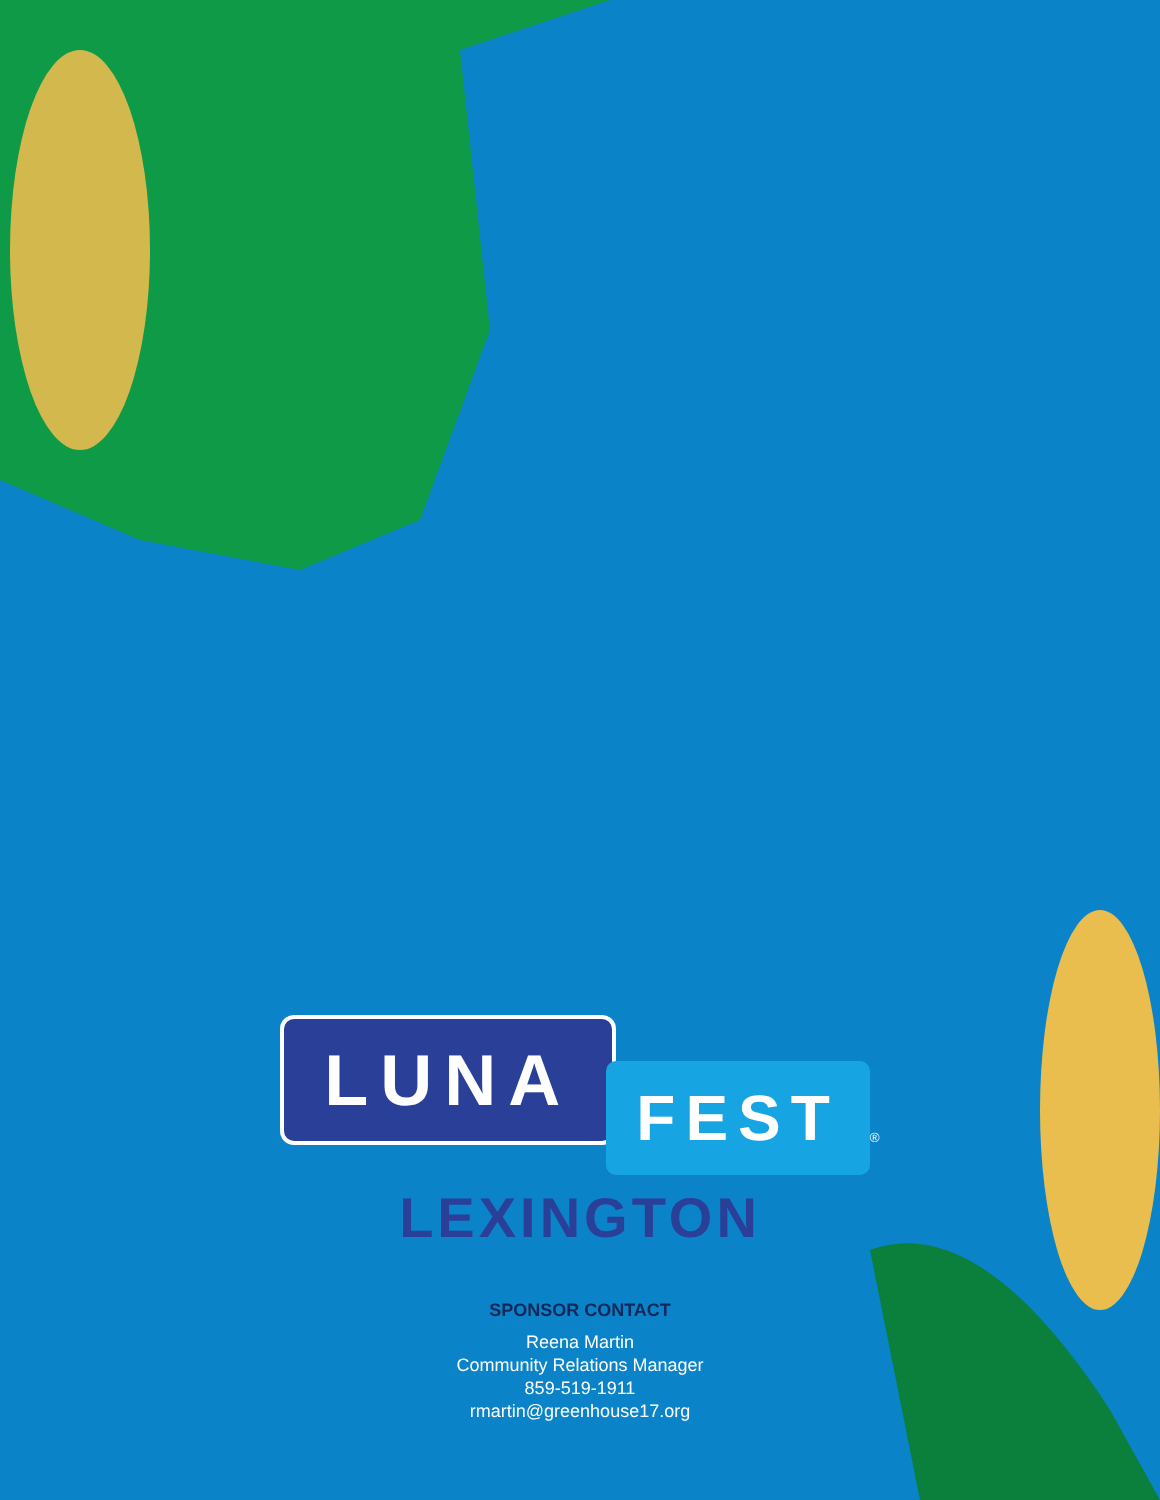LUNA FEST<sup>®</sup>
LEXINGTON
SPONSOR CONTACT
Reena Martin
Community Relations Manager
859-519-1911
rmartin@greenhouse17.org